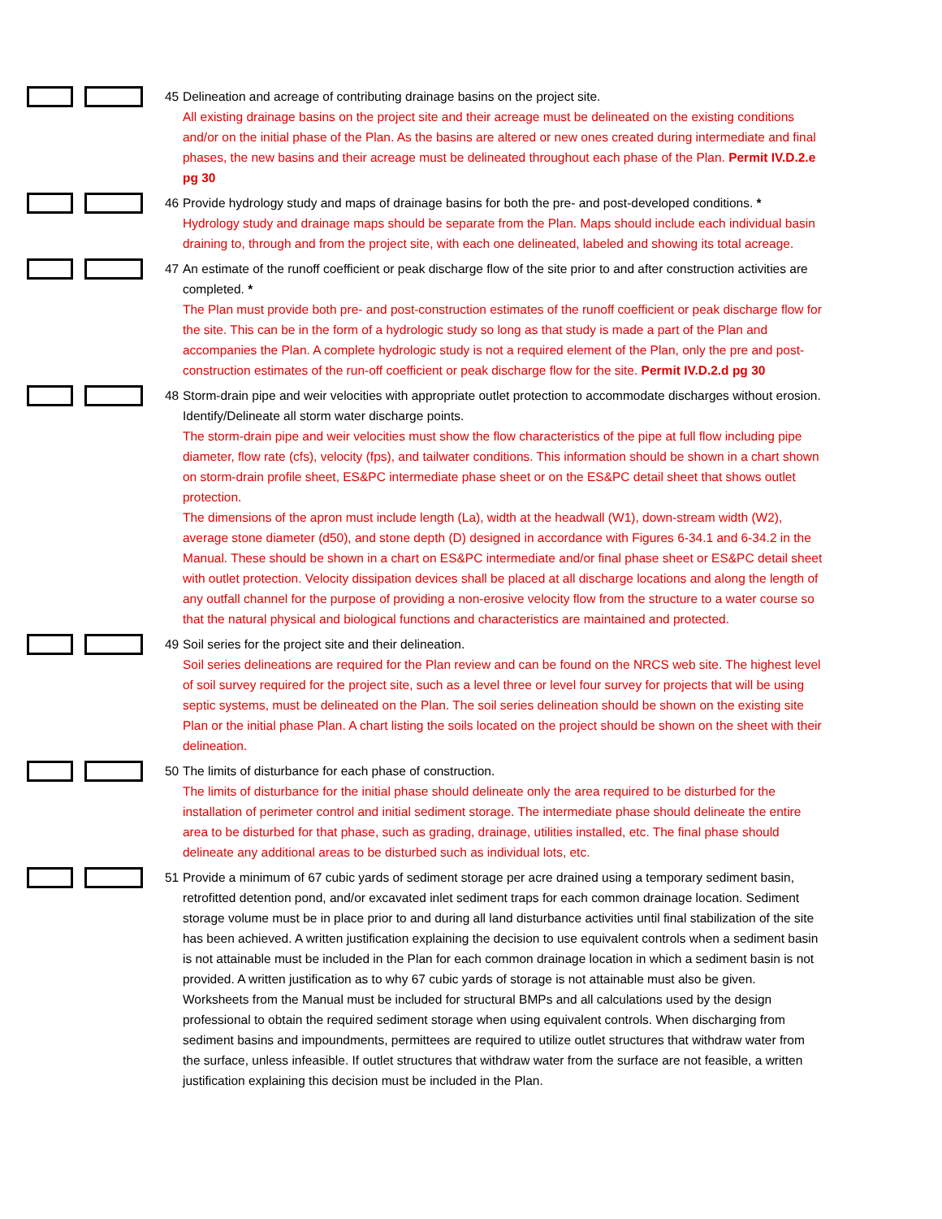45 Delineation and acreage of contributing drainage basins on the project site.
All existing drainage basins on the project site and their acreage must be delineated on the existing conditions and/or on the initial phase of the Plan. As the basins are altered or new ones created during intermediate and final phases, the new basins and their acreage must be delineated throughout each phase of the Plan. Permit IV.D.2.e pg 30
46 Provide hydrology study and maps of drainage basins for both the pre- and post-developed conditions. *
Hydrology study and drainage maps should be separate from the Plan. Maps should include each individual basin draining to, through and from the project site, with each one delineated, labeled and showing its total acreage.
47 An estimate of the runoff coefficient or peak discharge flow of the site prior to and after construction activities are
completed. *
The Plan must provide both pre- and post-construction estimates of the runoff coefficient or peak discharge flow for the site. This can be in the form of a hydrologic study so long as that study is made a part of the Plan and accompanies the Plan. A complete hydrologic study is not a required element of the Plan, only the pre and post-construction estimates of the run-off coefficient or peak discharge flow for the site. Permit IV.D.2.d pg 30
48 Storm-drain pipe and weir velocities with appropriate outlet protection to accommodate discharges without erosion.
Identify/Delineate all storm water discharge points.
The storm-drain pipe and weir velocities must show the flow characteristics of the pipe at full flow including pipe diameter, flow rate (cfs), velocity (fps), and tailwater conditions. This information should be shown in a chart shown on storm-drain profile sheet, ES&PC intermediate phase sheet or on the ES&PC detail sheet that shows outlet protection.
The dimensions of the apron must include length (La), width at the headwall (W1), down-stream width (W2), average stone diameter (d50), and stone depth (D) designed in accordance with Figures 6-34.1 and 6-34.2 in the Manual. These should be shown in a chart on ES&PC intermediate and/or final phase sheet or ES&PC detail sheet with outlet protection. Velocity dissipation devices shall be placed at all discharge locations and along the length of any outfall channel for the purpose of providing a non-erosive velocity flow from the structure to a water course so that the natural physical and biological functions and characteristics are maintained and protected.
49 Soil series for the project site and their delineation.
Soil series delineations are required for the Plan review and can be found on the NRCS web site. The highest level of soil survey required for the project site, such as a level three or level four survey for projects that will be using septic systems, must be delineated on the Plan. The soil series delineation should be shown on the existing site Plan or the initial phase Plan. A chart listing the soils located on the project should be shown on the sheet with their delineation.
50 The limits of disturbance for each phase of construction.
The limits of disturbance for the initial phase should delineate only the area required to be disturbed for the installation of perimeter control and initial sediment storage. The intermediate phase should delineate the entire area to be disturbed for that phase, such as grading, drainage, utilities installed, etc. The final phase should delineate any additional areas to be disturbed such as individual lots, etc.
51 Provide a minimum of 67 cubic yards of sediment storage per acre drained using a temporary sediment basin,
retrofitted detention pond, and/or excavated inlet sediment traps for each common drainage location. Sediment storage volume must be in place prior to and during all land disturbance activities until final stabilization of the site has been achieved. A written justification explaining the decision to use equivalent controls when a sediment basin is not attainable must be included in the Plan for each common drainage location in which a sediment basin is not provided. A written justification as to why 67 cubic yards of storage is not attainable must also be given. Worksheets from the Manual must be included for structural BMPs and all calculations used by the design professional to obtain the required sediment storage when using equivalent controls. When discharging from sediment basins and impoundments, permittees are required to utilize outlet structures that withdraw water from the surface, unless infeasible. If outlet structures that withdraw water from the surface are not feasible, a written justification explaining this decision must be included in the Plan.